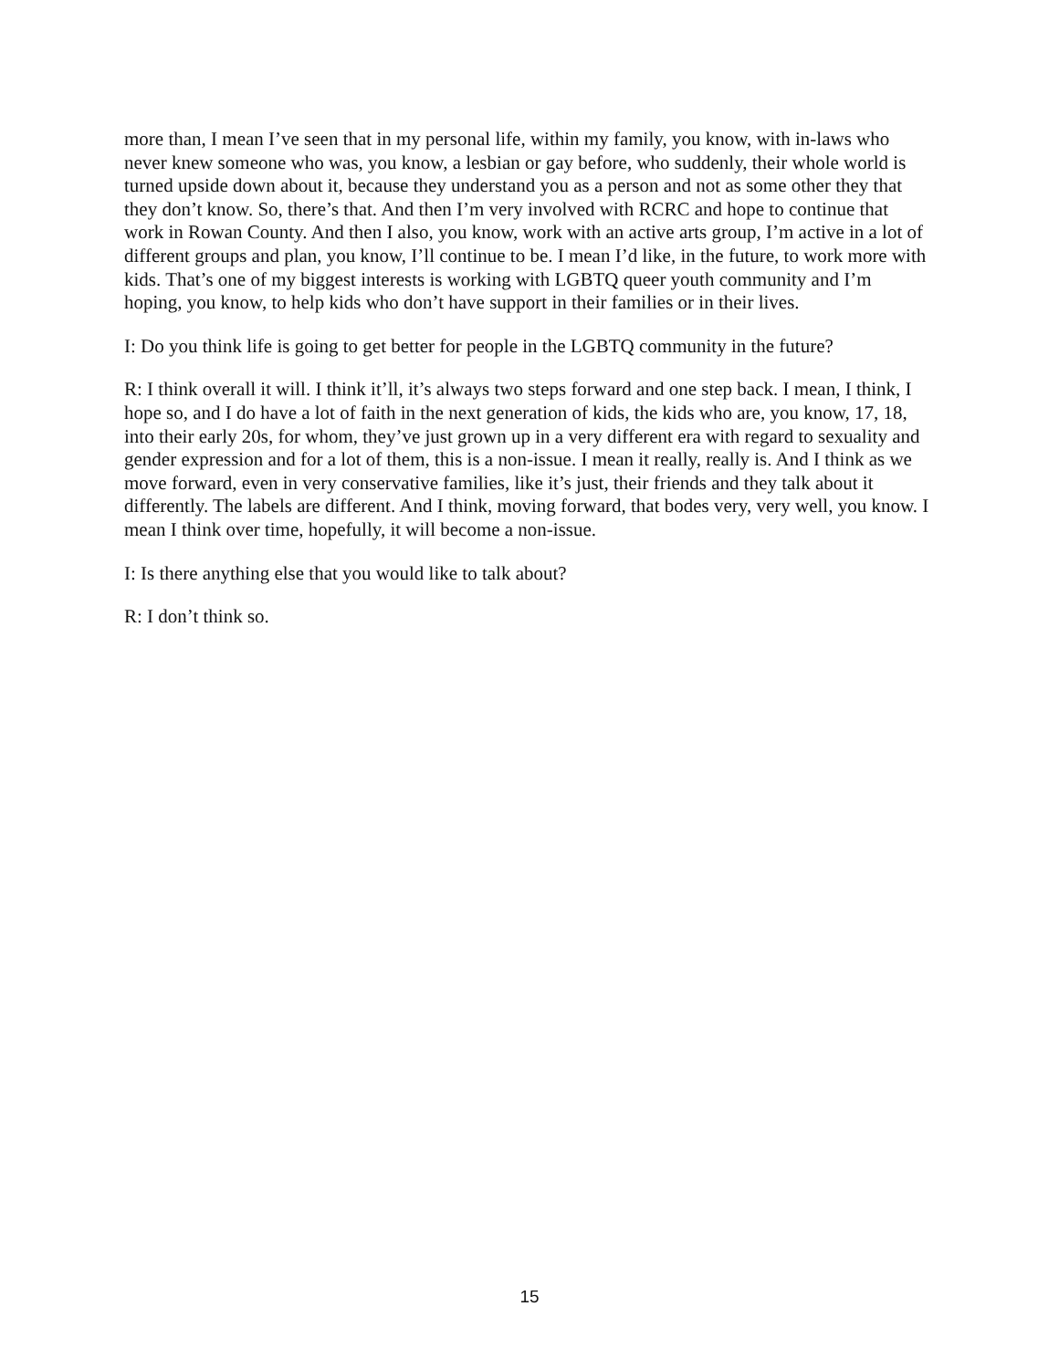more than, I mean I’ve seen that in my personal life, within my family, you know, with in-laws who never knew someone who was, you know, a lesbian or gay before, who suddenly, their whole world is turned upside down about it, because they understand you as a person and not as some other they that they don’t know. So, there’s that. And then I’m very involved with RCRC and hope to continue that work in Rowan County. And then I also, you know, work with an active arts group, I’m active in a lot of different groups and plan, you know, I’ll continue to be. I mean I’d like, in the future, to work more with kids. That’s one of my biggest interests is working with LGBTQ queer youth community and I’m hoping, you know, to help kids who don’t have support in their families or in their lives.
I: Do you think life is going to get better for people in the LGBTQ community in the future?
R: I think overall it will. I think it’ll, it’s always two steps forward and one step back. I mean, I think, I hope so, and I do have a lot of faith in the next generation of kids, the kids who are, you know, 17, 18, into their early 20s, for whom, they’ve just grown up in a very different era with regard to sexuality and gender expression and for a lot of them, this is a non-issue. I mean it really, really is. And I think as we move forward, even in very conservative families, like it’s just, their friends and they talk about it differently. The labels are different. And I think, moving forward, that bodes very, very well, you know. I mean I think over time, hopefully, it will become a non-issue.
I: Is there anything else that you would like to talk about?
R: I don’t think so.
15